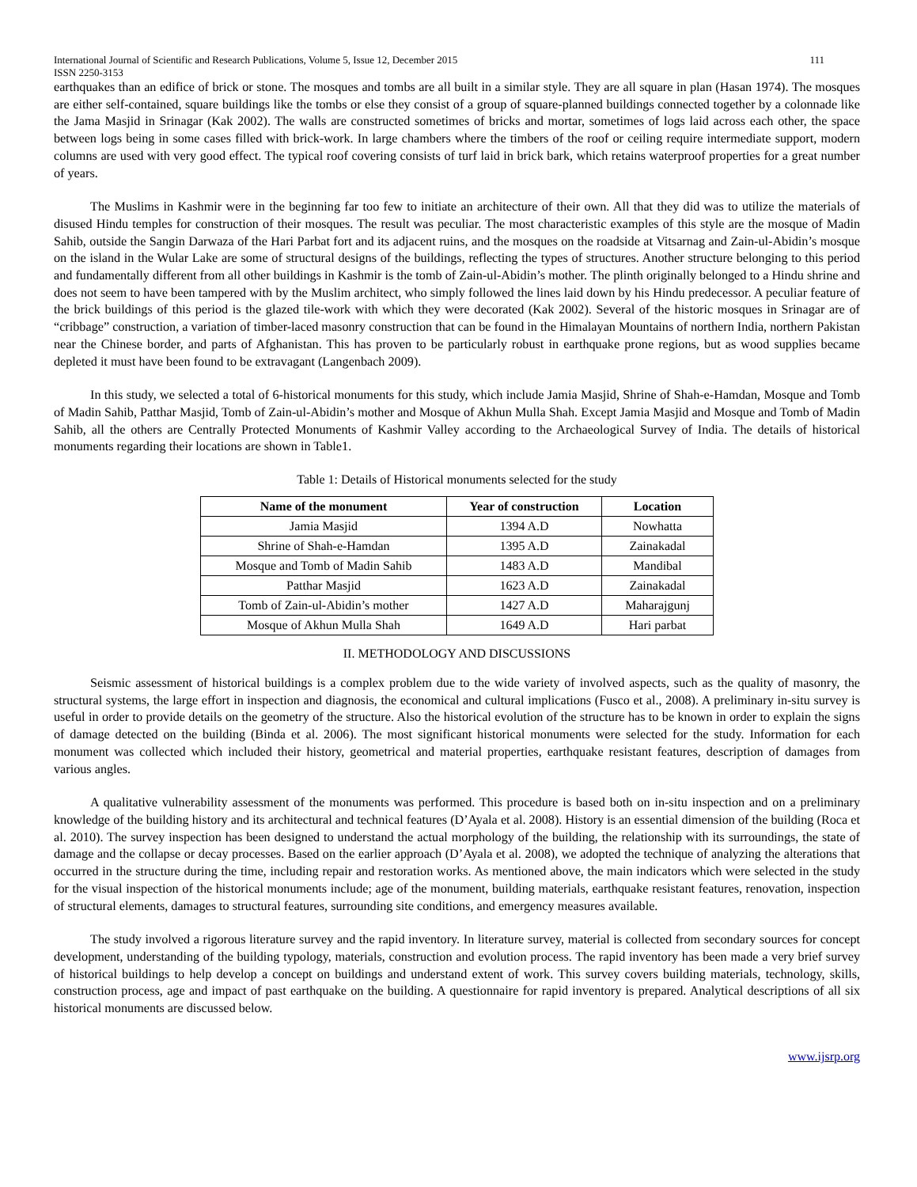International Journal of Scientific and Research Publications, Volume 5, Issue 12, December 2015 111
ISSN 2250-3153
earthquakes than an edifice of brick or stone. The mosques and tombs are all built in a similar style. They are all square in plan (Hasan 1974). The mosques are either self-contained, square buildings like the tombs or else they consist of a group of square-planned buildings connected together by a colonnade like the Jama Masjid in Srinagar (Kak 2002). The walls are constructed sometimes of bricks and mortar, sometimes of logs laid across each other, the space between logs being in some cases filled with brick-work. In large chambers where the timbers of the roof or ceiling require intermediate support, modern columns are used with very good effect. The typical roof covering consists of turf laid in brick bark, which retains waterproof properties for a great number of years.
The Muslims in Kashmir were in the beginning far too few to initiate an architecture of their own. All that they did was to utilize the materials of disused Hindu temples for construction of their mosques. The result was peculiar. The most characteristic examples of this style are the mosque of Madin Sahib, outside the Sangin Darwaza of the Hari Parbat fort and its adjacent ruins, and the mosques on the roadside at Vitsarnag and Zain-ul-Abidin’s mosque on the island in the Wular Lake are some of structural designs of the buildings, reflecting the types of structures. Another structure belonging to this period and fundamentally different from all other buildings in Kashmir is the tomb of Zain-ul-Abidin’s mother. The plinth originally belonged to a Hindu shrine and does not seem to have been tampered with by the Muslim architect, who simply followed the lines laid down by his Hindu predecessor. A peculiar feature of the brick buildings of this period is the glazed tile-work with which they were decorated (Kak 2002). Several of the historic mosques in Srinagar are of “cribbage” construction, a variation of timber-laced masonry construction that can be found in the Himalayan Mountains of northern India, northern Pakistan near the Chinese border, and parts of Afghanistan. This has proven to be particularly robust in earthquake prone regions, but as wood supplies became depleted it must have been found to be extravagant (Langenbach 2009).
In this study, we selected a total of 6-historical monuments for this study, which include Jamia Masjid, Shrine of Shah-e-Hamdan, Mosque and Tomb of Madin Sahib, Patthar Masjid, Tomb of Zain-ul-Abidin’s mother and Mosque of Akhun Mulla Shah. Except Jamia Masjid and Mosque and Tomb of Madin Sahib, all the others are Centrally Protected Monuments of Kashmir Valley according to the Archaeological Survey of India. The details of historical monuments regarding their locations are shown in Table1.
Table 1: Details of Historical monuments selected for the study
| Name of the monument | Year of construction | Location |
| --- | --- | --- |
| Jamia Masjid | 1394 A.D | Nowhatta |
| Shrine of Shah-e-Hamdan | 1395 A.D | Zainakadal |
| Mosque and Tomb of Madin Sahib | 1483 A.D | Mandibal |
| Patthar Masjid | 1623 A.D | Zainakadal |
| Tomb of Zain-ul-Abidin’s mother | 1427 A.D | Maharajgunj |
| Mosque of Akhun Mulla Shah | 1649 A.D | Hari parbat |
II. METHODOLOGY AND DISCUSSIONS
Seismic assessment of historical buildings is a complex problem due to the wide variety of involved aspects, such as the quality of masonry, the structural systems, the large effort in inspection and diagnosis, the economical and cultural implications (Fusco et al., 2008). A preliminary in-situ survey is useful in order to provide details on the geometry of the structure. Also the historical evolution of the structure has to be known in order to explain the signs of damage detected on the building (Binda et al. 2006). The most significant historical monuments were selected for the study. Information for each monument was collected which included their history, geometrical and material properties, earthquake resistant features, description of damages from various angles.
A qualitative vulnerability assessment of the monuments was performed. This procedure is based both on in-situ inspection and on a preliminary knowledge of the building history and its architectural and technical features (D’Ayala et al. 2008). History is an essential dimension of the building (Roca et al. 2010). The survey inspection has been designed to understand the actual morphology of the building, the relationship with its surroundings, the state of damage and the collapse or decay processes. Based on the earlier approach (D’Ayala et al. 2008), we adopted the technique of analyzing the alterations that occurred in the structure during the time, including repair and restoration works. As mentioned above, the main indicators which were selected in the study for the visual inspection of the historical monuments include; age of the monument, building materials, earthquake resistant features, renovation, inspection of structural elements, damages to structural features, surrounding site conditions, and emergency measures available.
The study involved a rigorous literature survey and the rapid inventory. In literature survey, material is collected from secondary sources for concept development, understanding of the building typology, materials, construction and evolution process. The rapid inventory has been made a very brief survey of historical buildings to help develop a concept on buildings and understand extent of work. This survey covers building materials, technology, skills, construction process, age and impact of past earthquake on the building. A questionnaire for rapid inventory is prepared. Analytical descriptions of all six historical monuments are discussed below.
www.ijsrp.org